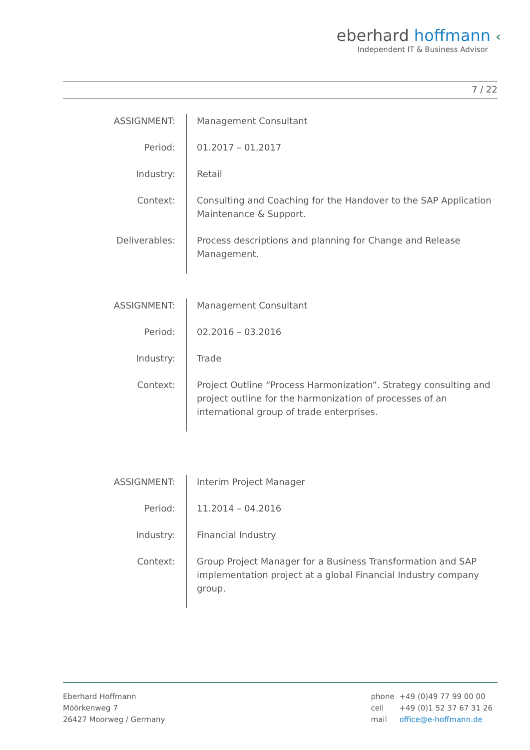eberhard hoffmann ‹
Independent IT & Business Advisor
7 / 22
| ASSIGNMENT: | Management Consultant |
| Period: | 01.2017 – 01.2017 |
| Industry: | Retail |
| Context: | Consulting and Coaching for the Handover to the SAP Application Maintenance & Support. |
| Deliverables: | Process descriptions and planning for Change and Release Management. |
| ASSIGNMENT: | Management Consultant |
| Period: | 02.2016 – 03.2016 |
| Industry: | Trade |
| Context: | Project Outline “Process Harmonization”. Strategy consulting and project outline for the harmonization of processes of an international group of trade enterprises. |
| ASSIGNMENT: | Interim Project Manager |
| Period: | 11.2014 – 04.2016 |
| Industry: | Financial Industry |
| Context: | Group Project Manager for a Business Transformation and SAP implementation project at a global Financial Industry company group. |
Eberhard Hoffmann
Möörkenweg 7
26427 Moorweg / Germany
| phone | +49 (0)49 77 99 00 00 |
| cell | +49 (0)1 52 37 67 31 26 |
| mail | office@e-hoffmann.de |